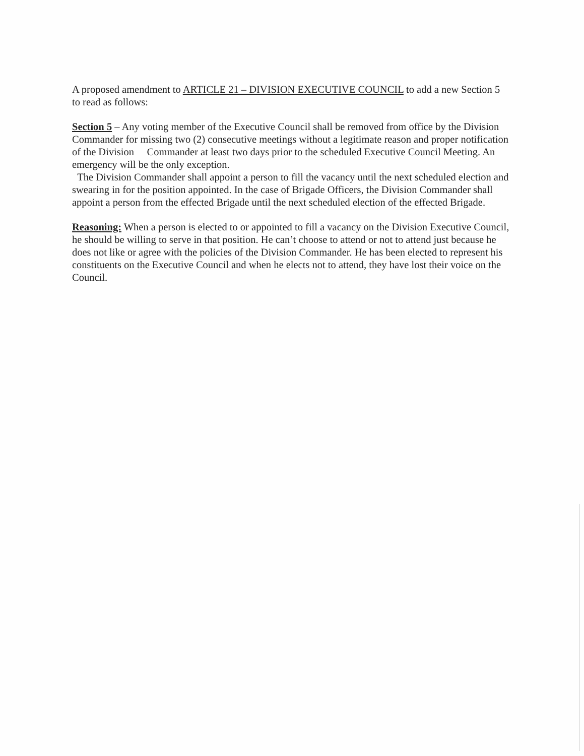A proposed amendment to ARTICLE 21 – DIVISION EXECUTIVE COUNCIL to add a new Section 5 to read as follows:
Section 5 – Any voting member of the Executive Council shall be removed from office by the Division Commander for missing two (2) consecutive meetings without a legitimate reason and proper notification of the Division Commander at least two days prior to the scheduled Executive Council Meeting. An emergency will be the only exception.
The Division Commander shall appoint a person to fill the vacancy until the next scheduled election and swearing in for the position appointed. In the case of Brigade Officers, the Division Commander shall appoint a person from the effected Brigade until the next scheduled election of the effected Brigade.
Reasoning: When a person is elected to or appointed to fill a vacancy on the Division Executive Council, he should be willing to serve in that position. He can’t choose to attend or not to attend just because he does not like or agree with the policies of the Division Commander. He has been elected to represent his constituents on the Executive Council and when he elects not to attend, they have lost their voice on the Council.